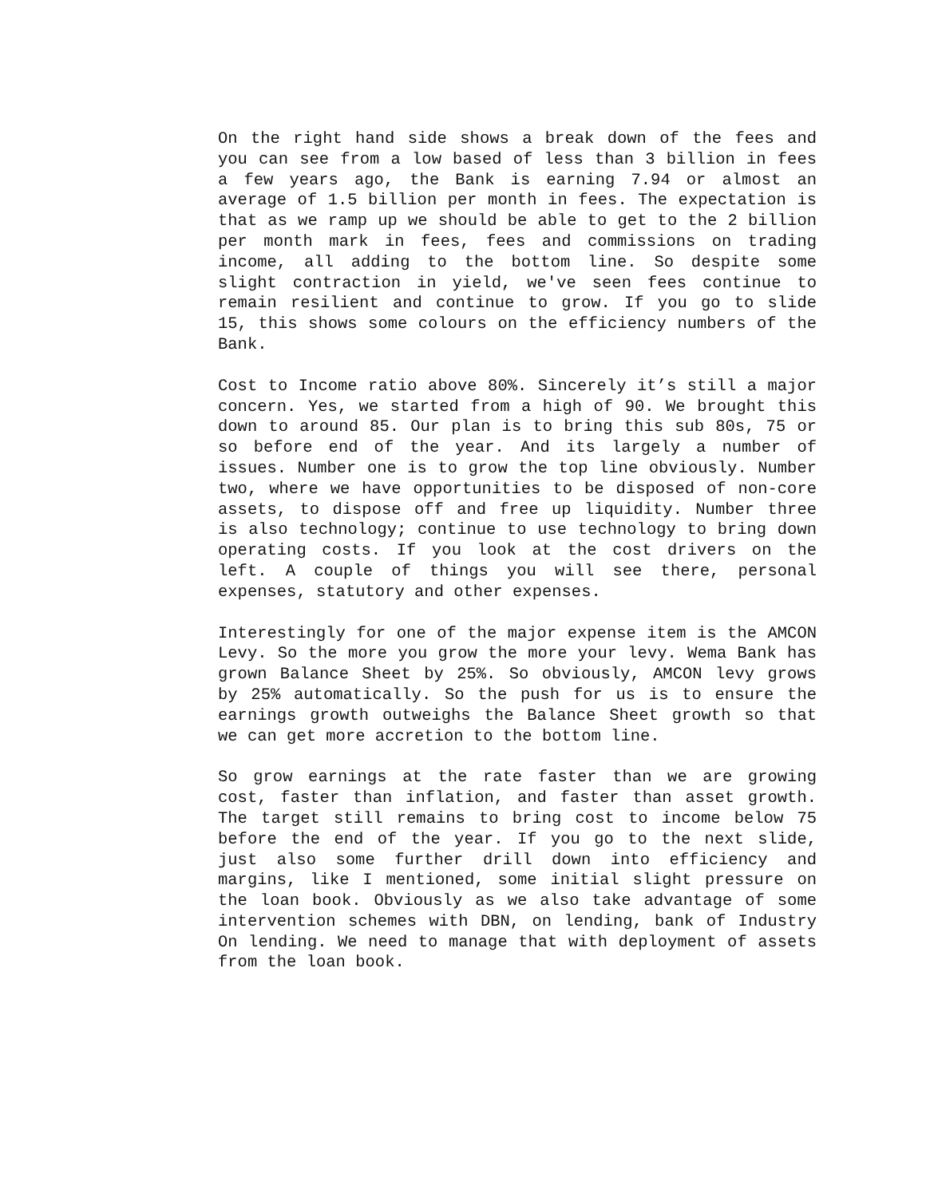On the right hand side shows a break down of the fees and you can see from a low based of less than 3 billion in fees a few years ago, the Bank is earning 7.94 or almost an average of 1.5 billion per month in fees. The expectation is that as we ramp up we should be able to get to the 2 billion per month mark in fees, fees and commissions on trading income, all adding to the bottom line. So despite some slight contraction in yield, we've seen fees continue to remain resilient and continue to grow. If you go to slide 15, this shows some colours on the efficiency numbers of the Bank.
Cost to Income ratio above 80%. Sincerely it’s still a major concern. Yes, we started from a high of 90. We brought this down to around 85. Our plan is to bring this sub 80s, 75 or so before end of the year. And its largely a number of issues. Number one is to grow the top line obviously. Number two, where we have opportunities to be disposed of non-core assets, to dispose off and free up liquidity. Number three is also technology; continue to use technology to bring down operating costs. If you look at the cost drivers on the left. A couple of things you will see there, personal expenses, statutory and other expenses.
Interestingly for one of the major expense item is the AMCON Levy. So the more you grow the more your levy. Wema Bank has grown Balance Sheet by 25%. So obviously, AMCON levy grows by 25% automatically. So the push for us is to ensure the earnings growth outweighs the Balance Sheet growth so that we can get more accretion to the bottom line.
So grow earnings at the rate faster than we are growing cost, faster than inflation, and faster than asset growth. The target still remains to bring cost to income below 75 before the end of the year. If you go to the next slide, just also some further drill down into efficiency and margins, like I mentioned, some initial slight pressure on the loan book. Obviously as we also take advantage of some intervention schemes with DBN, on lending, bank of Industry On lending. We need to manage that with deployment of assets from the loan book.